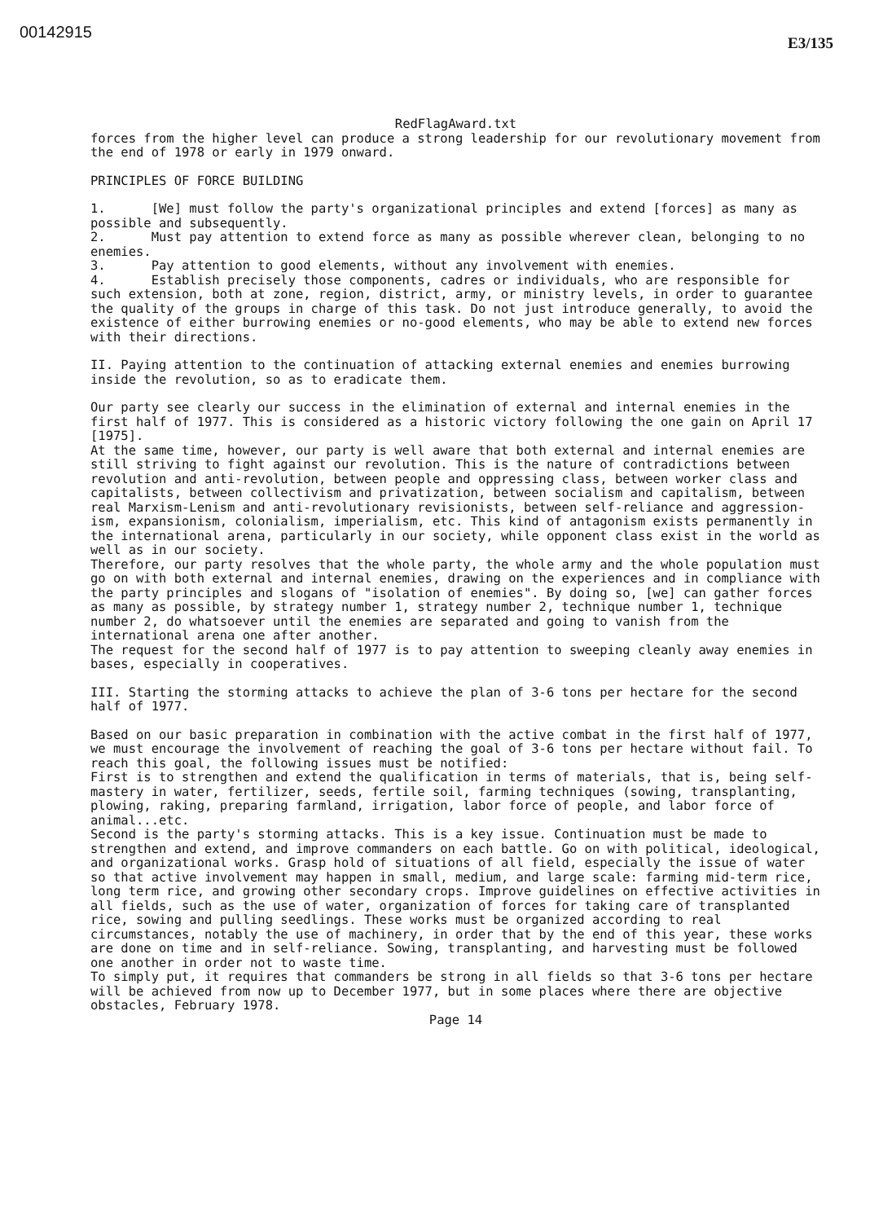00142915
E3/135
RedFlagAward.txt
forces from the higher level can produce a strong leadership for our revolutionary movement from the end of 1978 or early in 1979 onward.
PRINCIPLES OF FORCE BUILDING
1. [We] must follow the party's organizational principles and extend [forces] as many as possible and subsequently.
2. Must pay attention to extend force as many as possible wherever clean, belonging to no enemies.
3. Pay attention to good elements, without any involvement with enemies.
4. Establish precisely those components, cadres or individuals, who are responsible for such extension, both at zone, region, district, army, or ministry levels, in order to guarantee the quality of the groups in charge of this task. Do not just introduce generally, to avoid the existence of either burrowing enemies or no-good elements, who may be able to extend new forces with their directions.
II. Paying attention to the continuation of attacking external enemies and enemies burrowing inside the revolution, so as to eradicate them.
Our party see clearly our success in the elimination of external and internal enemies in the first half of 1977. This is considered as a historic victory following the one gain on April 17 [1975].
At the same time, however, our party is well aware that both external and internal enemies are still striving to fight against our revolution. This is the nature of contradictions between revolution and anti-revolution, between people and oppressing class, between worker class and capitalists, between collectivism and privatization, between socialism and capitalism, between real Marxism-Lenism and anti-revolutionary revisionists, between self-reliance and aggression-ism, expansionism, colonialism, imperialism, etc. This kind of antagonism exists permanently in the international arena, particularly in our society, while opponent class exist in the world as well as in our society.
Therefore, our party resolves that the whole party, the whole army and the whole population must go on with both external and internal enemies, drawing on the experiences and in compliance with the party principles and slogans of "isolation of enemies". By doing so, [we] can gather forces as many as possible, by strategy number 1, strategy number 2, technique number 1, technique number 2, do whatsoever until the enemies are separated and going to vanish from the international arena one after another.
The request for the second half of 1977 is to pay attention to sweeping cleanly away enemies in bases, especially in cooperatives.
III. Starting the storming attacks to achieve the plan of 3-6 tons per hectare for the second half of 1977.
Based on our basic preparation in combination with the active combat in the first half of 1977, we must encourage the involvement of reaching the goal of 3-6 tons per hectare without fail. To reach this goal, the following issues must be notified:
First is to strengthen and extend the qualification in terms of materials, that is, being self-mastery in water, fertilizer, seeds, fertile soil, farming techniques (sowing, transplanting, plowing, raking, preparing farmland, irrigation, labor force of people, and labor force of animal...etc.
Second is the party's storming attacks. This is a key issue. Continuation must be made to strengthen and extend, and improve commanders on each battle. Go on with political, ideological, and organizational works. Grasp hold of situations of all field, especially the issue of water so that active involvement may happen in small, medium, and large scale: farming mid-term rice, long term rice, and growing other secondary crops. Improve guidelines on effective activities in all fields, such as the use of water, organization of forces for taking care of transplanted rice, sowing and pulling seedlings. These works must be organized according to real circumstances, notably the use of machinery, in order that by the end of this year, these works are done on time and in self-reliance. Sowing, transplanting, and harvesting must be followed one another in order not to waste time.
To simply put, it requires that commanders be strong in all fields so that 3-6 tons per hectare will be achieved from now up to December 1977, but in some places where there are objective obstacles, February 1978.
Page 14